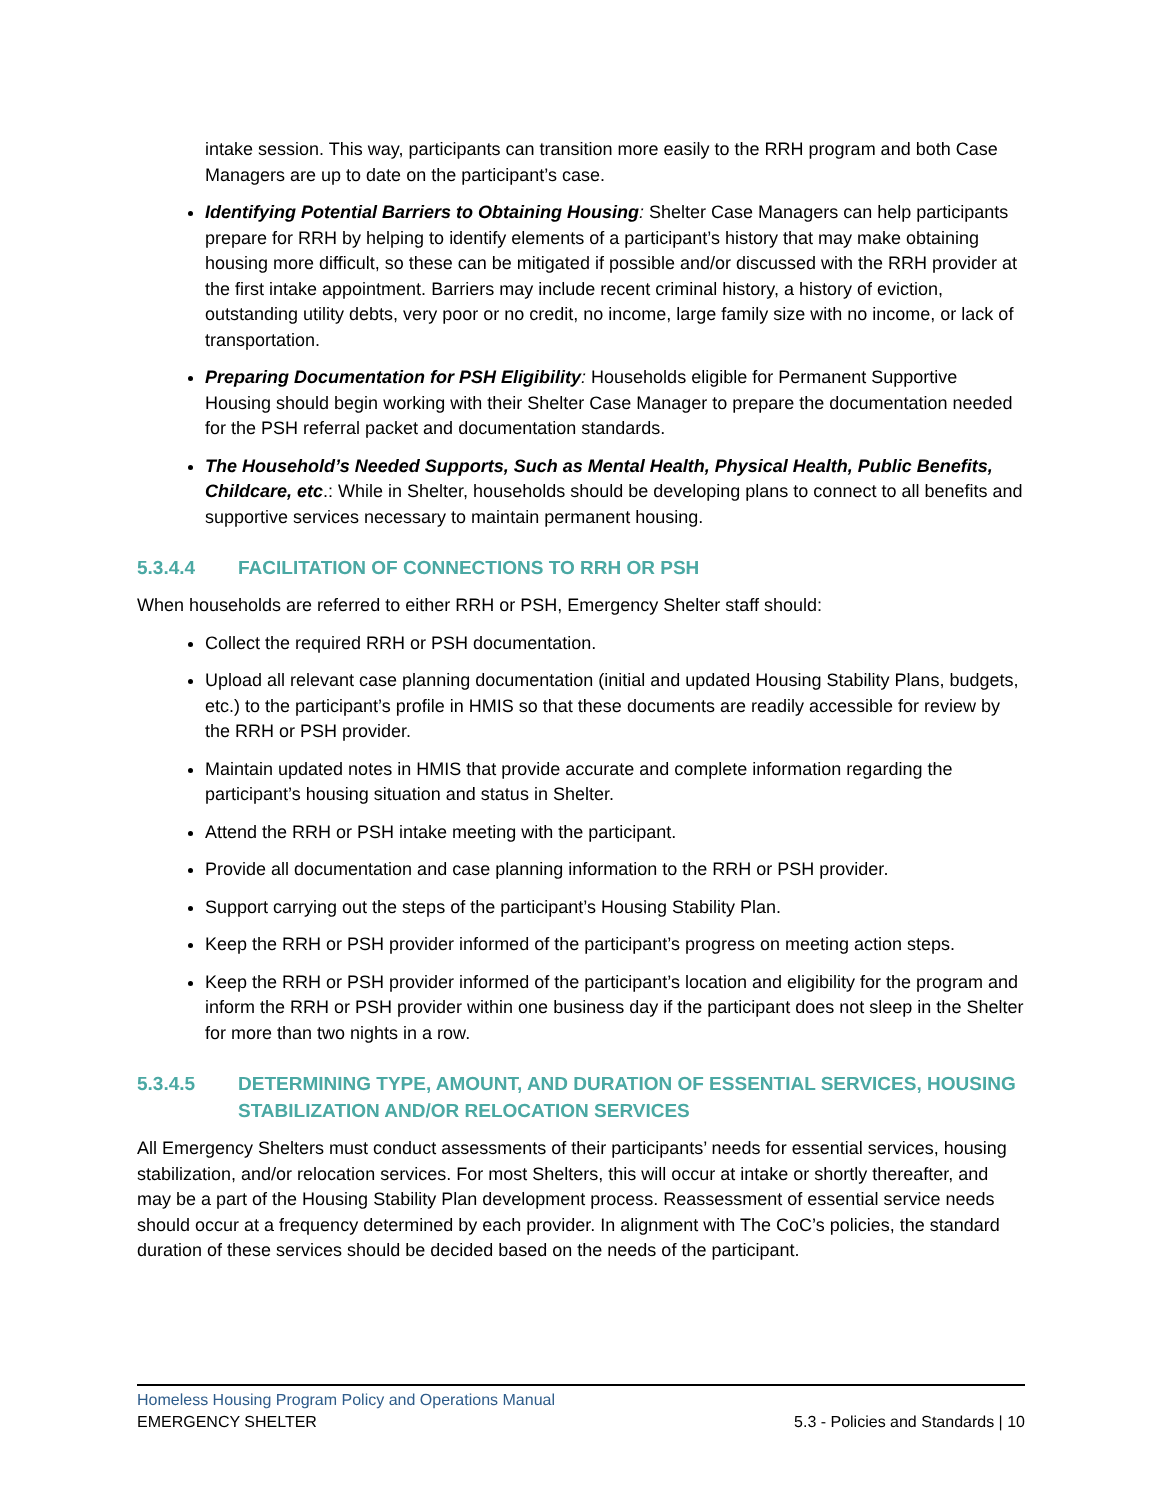intake session. This way, participants can transition more easily to the RRH program and both Case Managers are up to date on the participant’s case.
Identifying Potential Barriers to Obtaining Housing: Shelter Case Managers can help participants prepare for RRH by helping to identify elements of a participant’s history that may make obtaining housing more difficult, so these can be mitigated if possible and/or discussed with the RRH provider at the first intake appointment. Barriers may include recent criminal history, a history of eviction, outstanding utility debts, very poor or no credit, no income, large family size with no income, or lack of transportation.
Preparing Documentation for PSH Eligibility: Households eligible for Permanent Supportive Housing should begin working with their Shelter Case Manager to prepare the documentation needed for the PSH referral packet and documentation standards.
The Household’s Needed Supports, Such as Mental Health, Physical Health, Public Benefits, Childcare, etc.: While in Shelter, households should be developing plans to connect to all benefits and supportive services necessary to maintain permanent housing.
5.3.4.4 FACILITATION OF CONNECTIONS TO RRH OR PSH
When households are referred to either RRH or PSH, Emergency Shelter staff should:
Collect the required RRH or PSH documentation.
Upload all relevant case planning documentation (initial and updated Housing Stability Plans, budgets, etc.) to the participant’s profile in HMIS so that these documents are readily accessible for review by the RRH or PSH provider.
Maintain updated notes in HMIS that provide accurate and complete information regarding the participant’s housing situation and status in Shelter.
Attend the RRH or PSH intake meeting with the participant.
Provide all documentation and case planning information to the RRH or PSH provider.
Support carrying out the steps of the participant’s Housing Stability Plan.
Keep the RRH or PSH provider informed of the participant’s progress on meeting action steps.
Keep the RRH or PSH provider informed of the participant’s location and eligibility for the program and inform the RRH or PSH provider within one business day if the participant does not sleep in the Shelter for more than two nights in a row.
5.3.4.5 DETERMINING TYPE, AMOUNT, AND DURATION OF ESSENTIAL SERVICES, HOUSING STABILIZATION AND/OR RELOCATION SERVICES
All Emergency Shelters must conduct assessments of their participants’ needs for essential services, housing stabilization, and/or relocation services. For most Shelters, this will occur at intake or shortly thereafter, and may be a part of the Housing Stability Plan development process. Reassessment of essential service needs should occur at a frequency determined by each provider. In alignment with The CoC’s policies, the standard duration of these services should be decided based on the needs of the participant.
Homeless Housing Program Policy and Operations Manual
EMERGENCY SHELTER 5.3 - Policies and Standards | 10